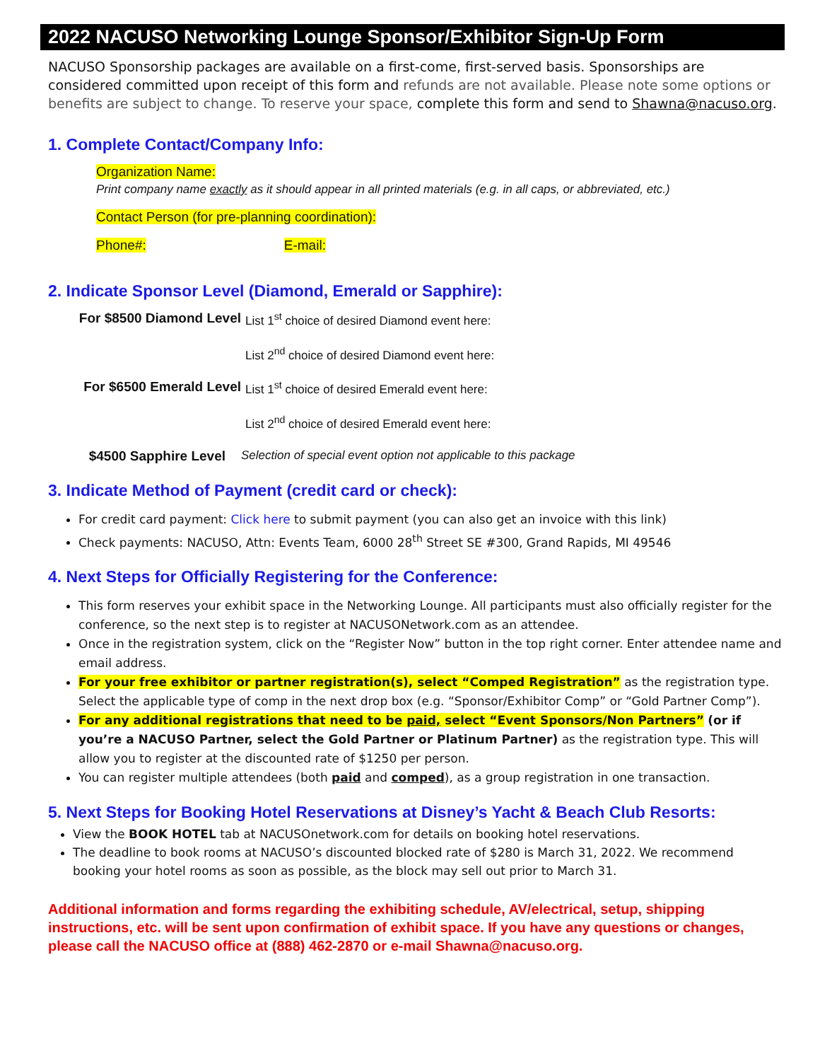2022 NACUSO Networking Lounge Sponsor/Exhibitor Sign-Up Form
NACUSO Sponsorship packages are available on a first-come, first-served basis. Sponsorships are considered committed upon receipt of this form and refunds are not available. Please note some options or benefits are subject to change. To reserve your space, complete this form and send to Shawna@nacuso.org.
1. Complete Contact/Company Info:
Organization Name:
Print company name exactly as it should appear in all printed materials (e.g. in all caps, or abbreviated, etc.)
Contact Person (for pre-planning coordination):
Phone#: E-mail:
2. Indicate Sponsor Level (Diamond, Emerald or Sapphire):
For $8500 Diamond Level List 1<sup>st</sup> choice of desired Diamond event here:
List 2<sup>nd</sup> choice of desired Diamond event here:
For $6500 Emerald Level List 1<sup>st</sup> choice of desired Emerald event here:
List 2<sup>nd</sup> choice of desired Emerald event here:
$4500 Sapphire Level Selection of special event option not applicable to this package
3. Indicate Method of Payment (credit card or check):
For credit card payment: Click here to submit payment (you can also get an invoice with this link)
Check payments: NACUSO, Attn: Events Team, 6000 28<sup>th</sup> Street SE #300, Grand Rapids, MI 49546
4. Next Steps for Officially Registering for the Conference:
This form reserves your exhibit space in the Networking Lounge. All participants must also officially register for the conference, so the next step is to register at NACUSONetwork.com as an attendee.
Once in the registration system, click on the “Register Now” button in the top right corner. Enter attendee name and email address.
For your free exhibitor or partner registration(s), select “Comped Registration” as the registration type. Select the applicable type of comp in the next drop box (e.g. “Sponsor/Exhibitor Comp” or “Gold Partner Comp”).
For any additional registrations that need to be paid, select “Event Sponsors/Non Partners” (or if you’re a NACUSO Partner, select the Gold Partner or Platinum Partner) as the registration type. This will allow you to register at the discounted rate of $1250 per person.
You can register multiple attendees (both paid and comped), as a group registration in one transaction.
5. Next Steps for Booking Hotel Reservations at Disney’s Yacht & Beach Club Resorts:
View the BOOK HOTEL tab at NACUSOnetwork.com for details on booking hotel reservations.
The deadline to book rooms at NACUSO’s discounted blocked rate of $280 is March 31, 2022. We recommend booking your hotel rooms as soon as possible, as the block may sell out prior to March 31.
Additional information and forms regarding the exhibiting schedule, AV/electrical, setup, shipping instructions, etc. will be sent upon confirmation of exhibit space. If you have any questions or changes, please call the NACUSO office at (888) 462-2870 or e-mail Shawna@nacuso.org.